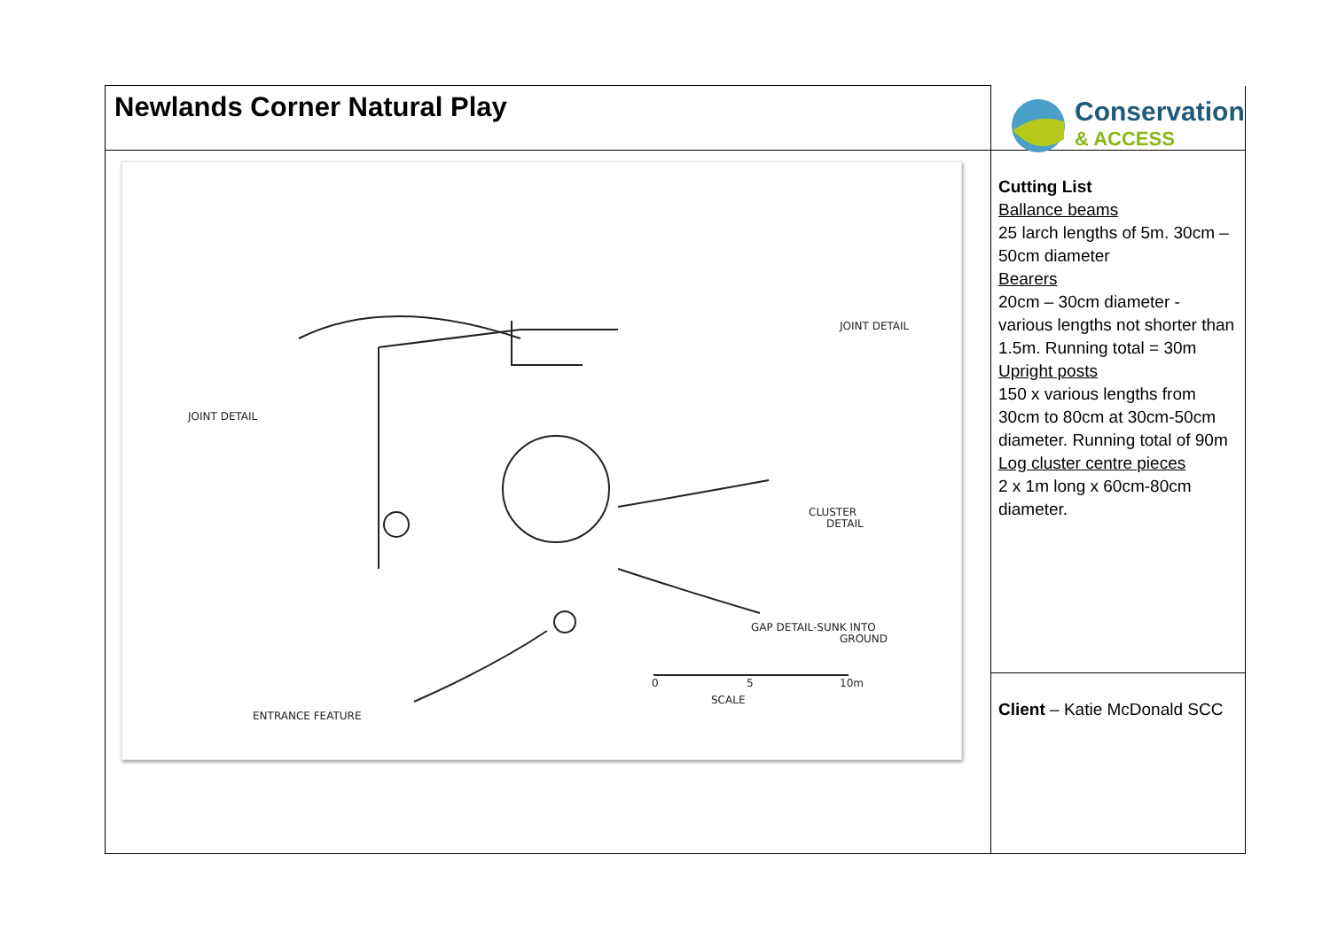| Newlands Corner Natural Play | Conservation & ACCESS |
| JOINT DETAIL JOINT DETAIL CLUSTER DETAIL GAP DETAIL-SUNK INTO GROUND 0 5 10m SCALE ENTRANCE FEATURE | Cutting List Ballance beams 25 larch lengths of 5m. 30cm – 50cm diameter Bearers 20cm – 30cm diameter - various lengths not shorter than 1.5m. Running total = 30m Upright posts 150 x various lengths from 30cm to 80cm at 30cm-50cm diameter. Running total of 90m Log cluster centre pieces 2 x 1m long x 60cm-80cm diameter. |
| | Client – Katie McDonald SCC |